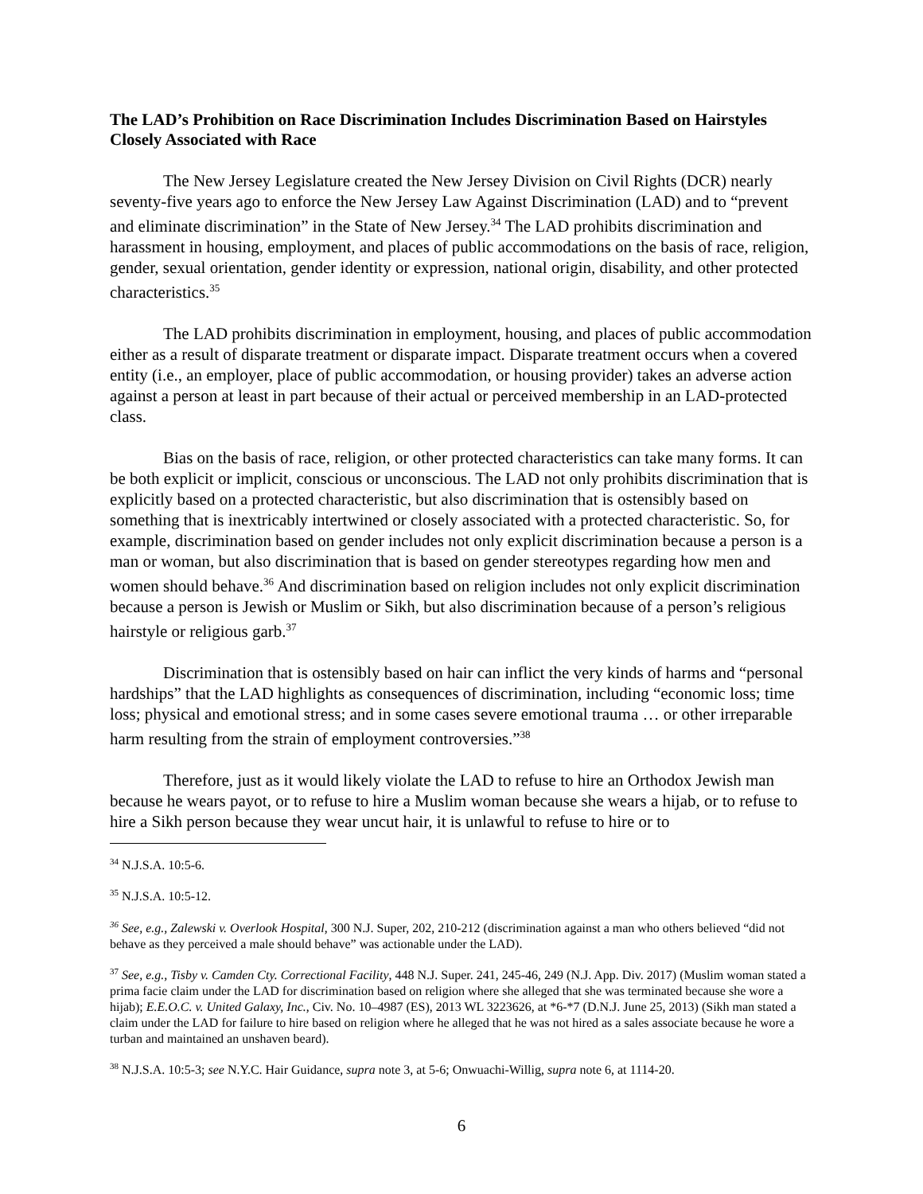The LAD’s Prohibition on Race Discrimination Includes Discrimination Based on Hairstyles Closely Associated with Race
The New Jersey Legislature created the New Jersey Division on Civil Rights (DCR) nearly seventy-five years ago to enforce the New Jersey Law Against Discrimination (LAD) and to “prevent and eliminate discrimination” in the State of New Jersey.<sup>34</sup> The LAD prohibits discrimination and harassment in housing, employment, and places of public accommodations on the basis of race, religion, gender, sexual orientation, gender identity or expression, national origin, disability, and other protected characteristics.<sup>35</sup>
The LAD prohibits discrimination in employment, housing, and places of public accommodation either as a result of disparate treatment or disparate impact. Disparate treatment occurs when a covered entity (i.e., an employer, place of public accommodation, or housing provider) takes an adverse action against a person at least in part because of their actual or perceived membership in an LAD-protected class.
Bias on the basis of race, religion, or other protected characteristics can take many forms. It can be both explicit or implicit, conscious or unconscious. The LAD not only prohibits discrimination that is explicitly based on a protected characteristic, but also discrimination that is ostensibly based on something that is inextricably intertwined or closely associated with a protected characteristic. So, for example, discrimination based on gender includes not only explicit discrimination because a person is a man or woman, but also discrimination that is based on gender stereotypes regarding how men and women should behave.<sup>36</sup> And discrimination based on religion includes not only explicit discrimination because a person is Jewish or Muslim or Sikh, but also discrimination because of a person’s religious hairstyle or religious garb.<sup>37</sup>
Discrimination that is ostensibly based on hair can inflict the very kinds of harms and “personal hardships” that the LAD highlights as consequences of discrimination, including “economic loss; time loss; physical and emotional stress; and in some cases severe emotional trauma … or other irreparable harm resulting from the strain of employment controversies.”<sup>38</sup>
Therefore, just as it would likely violate the LAD to refuse to hire an Orthodox Jewish man because he wears payot, or to refuse to hire a Muslim woman because she wears a hijab, or to refuse to hire a Sikh person because they wear uncut hair, it is unlawful to refuse to hire or to
<sup>34</sup> N.J.S.A. 10:5-6.
<sup>35</sup> N.J.S.A. 10:5-12.
<sup>36</sup> See, e.g., Zalewski v. Overlook Hospital, 300 N.J. Super, 202, 210-212 (discrimination against a man who others believed “did not behave as they perceived a male should behave” was actionable under the LAD).
<sup>37</sup> See, e.g., Tisby v. Camden Cty. Correctional Facility, 448 N.J. Super. 241, 245-46, 249 (N.J. App. Div. 2017) (Muslim woman stated a prima facie claim under the LAD for discrimination based on religion where she alleged that she was terminated because she wore a hijab); E.E.O.C. v. United Galaxy, Inc., Civ. No. 10–4987 (ES), 2013 WL 3223626, at *6-*7 (D.N.J. June 25, 2013) (Sikh man stated a claim under the LAD for failure to hire based on religion where he alleged that he was not hired as a sales associate because he wore a turban and maintained an unshaven beard).
<sup>38</sup> N.J.S.A. 10:5-3; see N.Y.C. Hair Guidance, supra note 3, at 5-6; Onwuachi-Willig, supra note 6, at 1114-20.
6